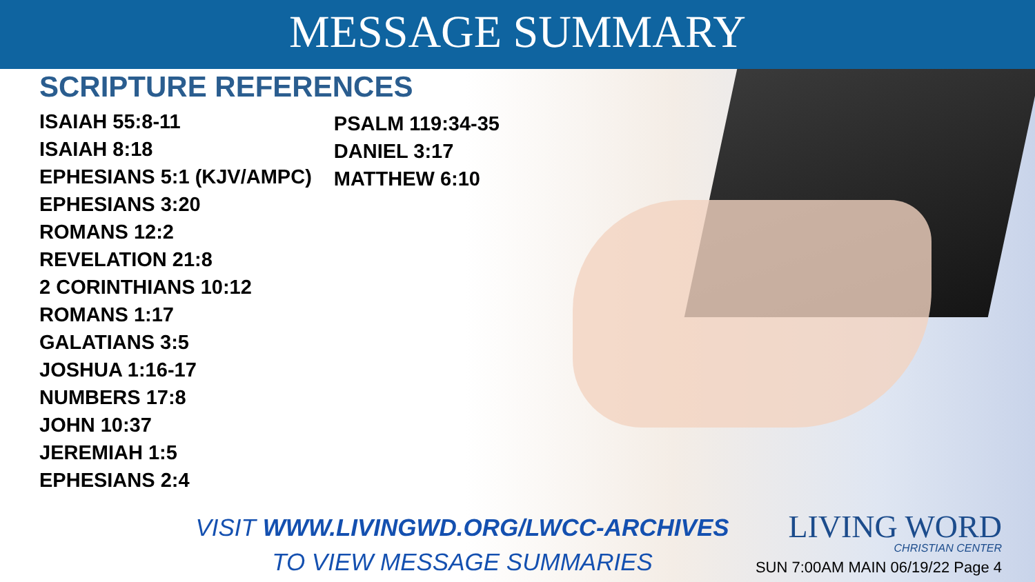MESSAGE SUMMARY
SCRIPTURE REFERENCES
ISAIAH 55:8-11
ISAIAH 8:18
EPHESIANS 5:1 (KJV/AMPC)
EPHESIANS 3:20
ROMANS 12:2
REVELATION 21:8
2 CORINTHIANS 10:12
ROMANS 1:17
GALATIANS 3:5
JOSHUA 1:16-17
NUMBERS 17:8
JOHN 10:37
JEREMIAH 1:5
EPHESIANS 2:4
PSALM 119:34-35
DANIEL 3:17
MATTHEW 6:10
VISIT WWW.LIVINGWD.ORG/LWCC-ARCHIVES
TO VIEW MESSAGE SUMMARIES
LIVING WORD
CHRISTIAN CENTER
SUN 7:00AM MAIN 06/19/22 Page 4